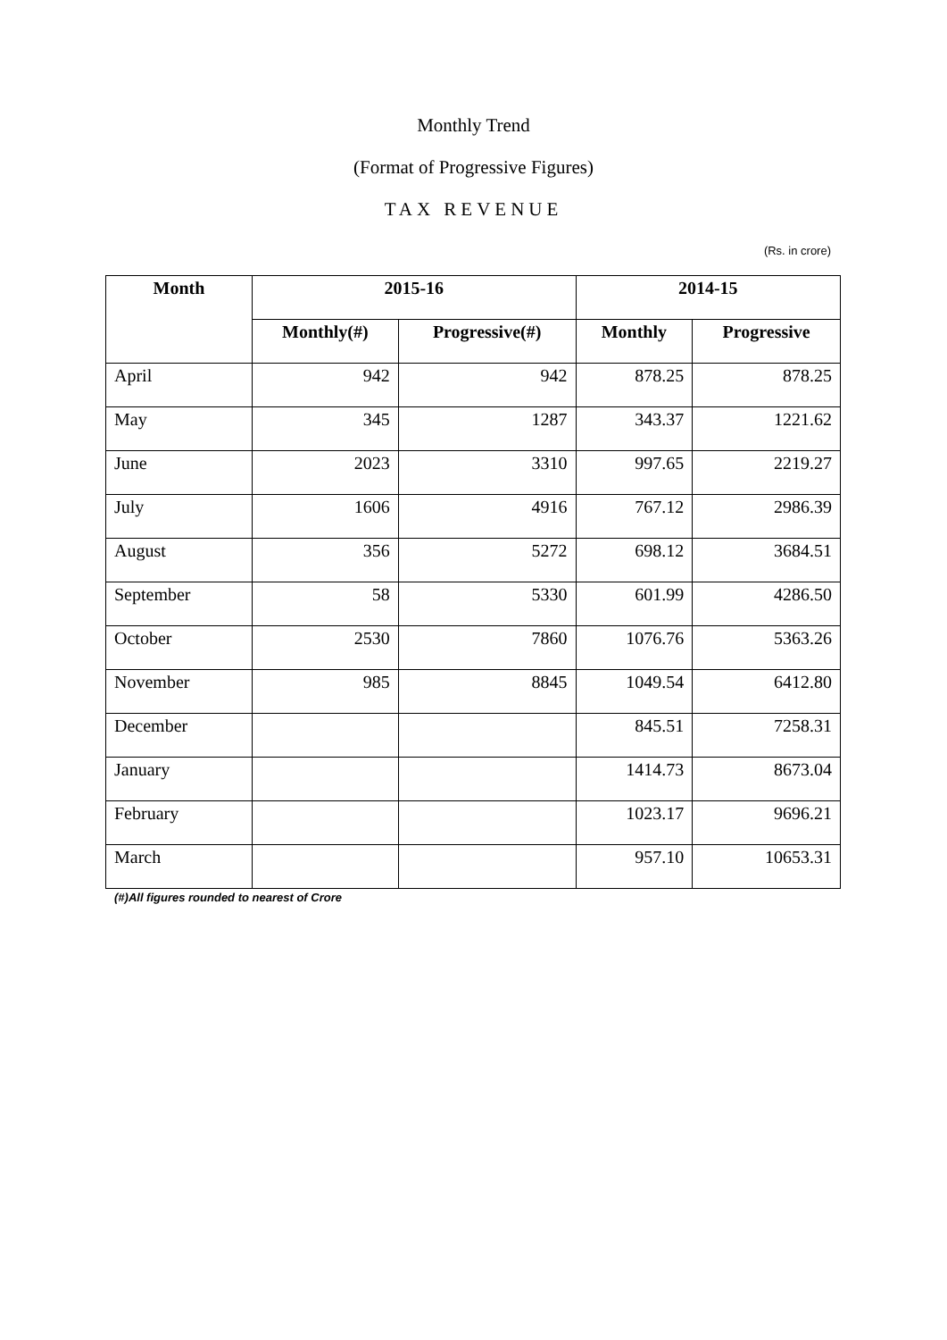Monthly Trend
(Format of Progressive Figures)
TAX REVENUE
(Rs. in crore)
| Month | 2015-16 | | 2014-15 | |
| --- | --- | --- | --- | --- |
| | Monthly(#) | Progressive(#) | Monthly | Progressive |
| April | 942 | 942 | 878.25 | 878.25 |
| May | 345 | 1287 | 343.37 | 1221.62 |
| June | 2023 | 3310 | 997.65 | 2219.27 |
| July | 1606 | 4916 | 767.12 | 2986.39 |
| August | 356 | 5272 | 698.12 | 3684.51 |
| September | 58 | 5330 | 601.99 | 4286.50 |
| October | 2530 | 7860 | 1076.76 | 5363.26 |
| November | 985 | 8845 | 1049.54 | 6412.80 |
| December | | | 845.51 | 7258.31 |
| January | | | 1414.73 | 8673.04 |
| February | | | 1023.17 | 9696.21 |
| March | | | 957.10 | 10653.31 |
(#)All figures rounded to nearest of Crore